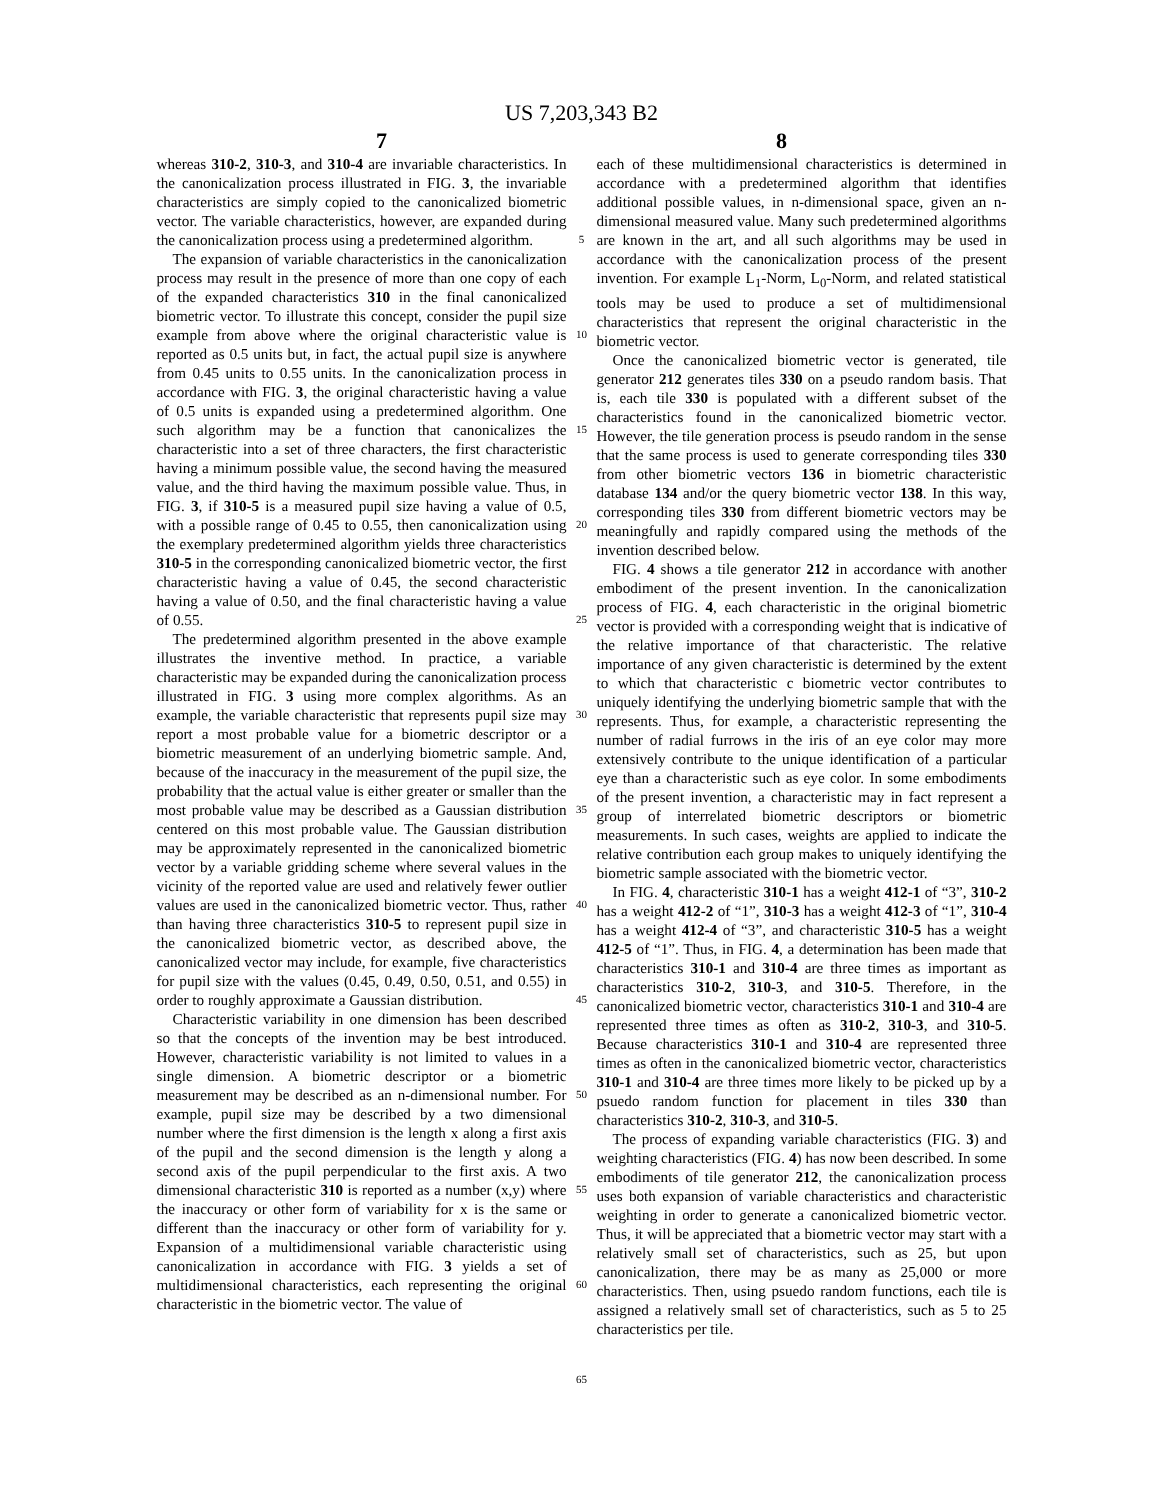US 7,203,343 B2
7 8
whereas 310-2, 310-3, and 310-4 are invariable characteristics. In the canonicalization process illustrated in FIG. 3, the invariable characteristics are simply copied to the canonicalized biometric vector. The variable characteristics, however, are expanded during the canonicalization process using a predetermined algorithm.
The expansion of variable characteristics in the canonicalization process may result in the presence of more than one copy of each of the expanded characteristics 310 in the final canonicalized biometric vector. To illustrate this concept, consider the pupil size example from above where the original characteristic value is reported as 0.5 units but, in fact, the actual pupil size is anywhere from 0.45 units to 0.55 units. In the canonicalization process in accordance with FIG. 3, the original characteristic having a value of 0.5 units is expanded using a predetermined algorithm. One such algorithm may be a function that canonicalizes the characteristic into a set of three characters, the first characteristic having a minimum possible value, the second having the measured value, and the third having the maximum possible value. Thus, in FIG. 3, if 310-5 is a measured pupil size having a value of 0.5, with a possible range of 0.45 to 0.55, then canonicalization using the exemplary predetermined algorithm yields three characteristics 310-5 in the corresponding canonicalized biometric vector, the first characteristic having a value of 0.45, the second characteristic having a value of 0.50, and the final characteristic having a value of 0.55.
The predetermined algorithm presented in the above example illustrates the inventive method. In practice, a variable characteristic may be expanded during the canonicalization process illustrated in FIG. 3 using more complex algorithms. As an example, the variable characteristic that represents pupil size may report a most probable value for a biometric descriptor or a biometric measurement of an underlying biometric sample. And, because of the inaccuracy in the measurement of the pupil size, the probability that the actual value is either greater or smaller than the most probable value may be described as a Gaussian distribution centered on this most probable value. The Gaussian distribution may be approximately represented in the canonicalized biometric vector by a variable gridding scheme where several values in the vicinity of the reported value are used and relatively fewer outlier values are used in the canonicalized biometric vector. Thus, rather than having three characteristics 310-5 to represent pupil size in the canonicalized biometric vector, as described above, the canonicalized vector may include, for example, five characteristics for pupil size with the values (0.45, 0.49, 0.50, 0.51, and 0.55) in order to roughly approximate a Gaussian distribution.
Characteristic variability in one dimension has been described so that the concepts of the invention may be best introduced. However, characteristic variability is not limited to values in a single dimension. A biometric descriptor or a biometric measurement may be described as an n-dimensional number. For example, pupil size may be described by a two dimensional number where the first dimension is the length x along a first axis of the pupil and the second dimension is the length y along a second axis of the pupil perpendicular to the first axis. A two dimensional characteristic 310 is reported as a number (x,y) where the inaccuracy or other form of variability for x is the same or different than the inaccuracy or other form of variability for y. Expansion of a multidimensional variable characteristic using canonicalization in accordance with FIG. 3 yields a set of multidimensional characteristics, each representing the original characteristic in the biometric vector. The value of
5
10
15
20
25
30
35
40
45
50
55
60
65
each of these multidimensional characteristics is determined in accordance with a predetermined algorithm that identifies additional possible values, in n-dimensional space, given an n-dimensional measured value. Many such predetermined algorithms are known in the art, and all such algorithms may be used in accordance with the canonicalization process of the present invention. For example L<sub>1</sub>-Norm, L<sub>0</sub>-Norm, and related statistical tools may be used to produce a set of multidimensional characteristics that represent the original characteristic in the biometric vector.
Once the canonicalized biometric vector is generated, tile generator 212 generates tiles 330 on a pseudo random basis. That is, each tile 330 is populated with a different subset of the characteristics found in the canonicalized biometric vector. However, the tile generation process is pseudo random in the sense that the same process is used to generate corresponding tiles 330 from other biometric vectors 136 in biometric characteristic database 134 and/or the query biometric vector 138. In this way, corresponding tiles 330 from different biometric vectors may be meaningfully and rapidly compared using the methods of the invention described below.
FIG. 4 shows a tile generator 212 in accordance with another embodiment of the present invention. In the canonicalization process of FIG. 4, each characteristic in the original biometric vector is provided with a corresponding weight that is indicative of the relative importance of that characteristic. The relative importance of any given characteristic is determined by the extent to which that characteristic c biometric vector contributes to uniquely identifying the underlying biometric sample that with the represents. Thus, for example, a characteristic representing the number of radial furrows in the iris of an eye color may more extensively contribute to the unique identification of a particular eye than a characteristic such as eye color. In some embodiments of the present invention, a characteristic may in fact represent a group of interrelated biometric descriptors or biometric measurements. In such cases, weights are applied to indicate the relative contribution each group makes to uniquely identifying the biometric sample associated with the biometric vector.
In FIG. 4, characteristic 310-1 has a weight 412-1 of “3”, 310-2 has a weight 412-2 of “1”, 310-3 has a weight 412-3 of “1”, 310-4 has a weight 412-4 of “3”, and characteristic 310-5 has a weight 412-5 of “1”. Thus, in FIG. 4, a determination has been made that characteristics 310-1 and 310-4 are three times as important as characteristics 310-2, 310-3, and 310-5. Therefore, in the canonicalized biometric vector, characteristics 310-1 and 310-4 are represented three times as often as 310-2, 310-3, and 310-5. Because characteristics 310-1 and 310-4 are represented three times as often in the canonicalized biometric vector, characteristics 310-1 and 310-4 are three times more likely to be picked up by a psuedo random function for placement in tiles 330 than characteristics 310-2, 310-3, and 310-5.
The process of expanding variable characteristics (FIG. 3) and weighting characteristics (FIG. 4) has now been described. In some embodiments of tile generator 212, the canonicalization process uses both expansion of variable characteristics and characteristic weighting in order to generate a canonicalized biometric vector. Thus, it will be appreciated that a biometric vector may start with a relatively small set of characteristics, such as 25, but upon canonicalization, there may be as many as 25,000 or more characteristics. Then, using psuedo random functions, each tile is assigned a relatively small set of characteristics, such as 5 to 25 characteristics per tile.